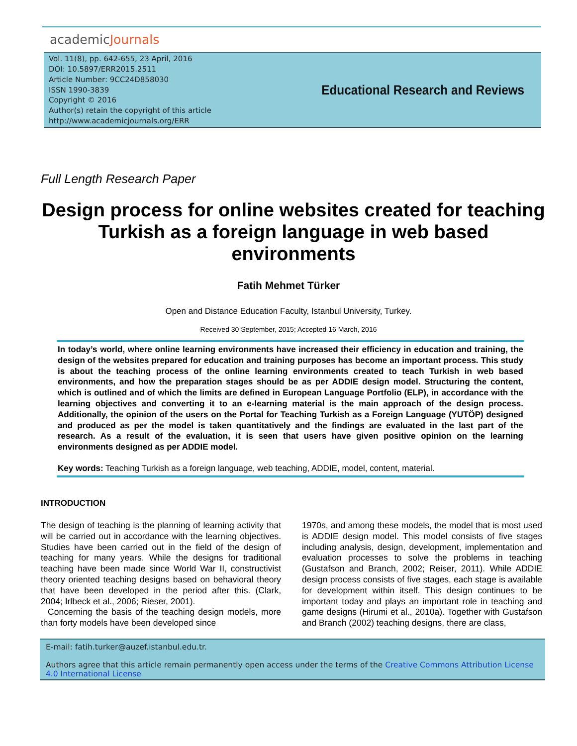academicJournals
Vol. 11(8), pp. 642-655, 23 April, 2016
DOI: 10.5897/ERR2015.2511
Article Number: 9CC24D858030
ISSN 1990-3839
Copyright © 2016
Author(s) retain the copyright of this article
http://www.academicjournals.org/ERR
Educational Research and Reviews
Full Length Research Paper
Design process for online websites created for teaching Turkish as a foreign language in web based environments
Fatih Mehmet Türker
Open and Distance Education Faculty, Istanbul University, Turkey.
Received 30 September, 2015; Accepted 16 March, 2016
In today’s world, where online learning environments have increased their efficiency in education and training, the design of the websites prepared for education and training purposes has become an important process. This study is about the teaching process of the online learning environments created to teach Turkish in web based environments, and how the preparation stages should be as per ADDIE design model. Structuring the content, which is outlined and of which the limits are defined in European Language Portfolio (ELP), in accordance with the learning objectives and converting it to an e-learning material is the main approach of the design process. Additionally, the opinion of the users on the Portal for Teaching Turkish as a Foreign Language (YUTÖP) designed and produced as per the model is taken quantitatively and the findings are evaluated in the last part of the research. As a result of the evaluation, it is seen that users have given positive opinion on the learning environments designed as per ADDIE model.
Key words: Teaching Turkish as a foreign language, web teaching, ADDIE, model, content, material.
INTRODUCTION
The design of teaching is the planning of learning activity that will be carried out in accordance with the learning objectives. Studies have been carried out in the field of the design of teaching for many years. While the designs for traditional teaching have been made since World War II, constructivist theory oriented teaching designs based on behavioral theory that have been developed in the period after this. (Clark, 2004; Irlbeck et al., 2006; Rieser, 2001).
Concerning the basis of the teaching design models, more than forty models have been developed since
1970s, and among these models, the model that is most used is ADDIE design model. This model consists of five stages including analysis, design, development, implementation and evaluation processes to solve the problems in teaching (Gustafson and Branch, 2002; Reiser, 2011). While ADDIE design process consists of five stages, each stage is available for development within itself. This design continues to be important today and plays an important role in teaching and game designs (Hirumi et al., 2010a). Together with Gustafson and Branch (2002) teaching designs, there are class,
E-mail: fatih.turker@auzef.istanbul.edu.tr.
Authors agree that this article remain permanently open access under the terms of the Creative Commons Attribution License 4.0 International License